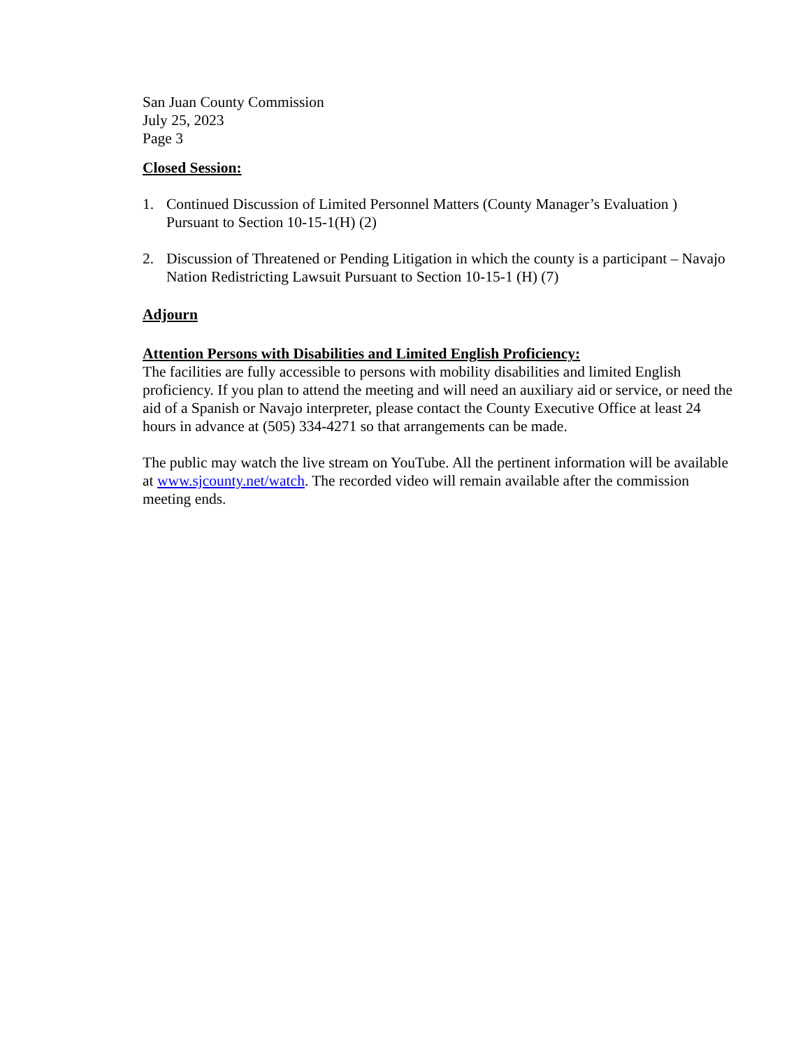San Juan County Commission
July 25, 2023
Page 3
Closed Session:
1. Continued Discussion of Limited Personnel Matters (County Manager’s Evaluation ) Pursuant to Section 10-15-1(H) (2)
2. Discussion of Threatened or Pending Litigation in which the county is a participant – Navajo Nation Redistricting Lawsuit Pursuant to Section 10-15-1 (H) (7)
Adjourn
Attention Persons with Disabilities and Limited English Proficiency:
The facilities are fully accessible to persons with mobility disabilities and limited English proficiency. If you plan to attend the meeting and will need an auxiliary aid or service, or need the aid of a Spanish or Navajo interpreter, please contact the County Executive Office at least 24 hours in advance at (505) 334-4271 so that arrangements can be made.
The public may watch the live stream on YouTube. All the pertinent information will be available at www.sjcounty.net/watch. The recorded video will remain available after the commission meeting ends.